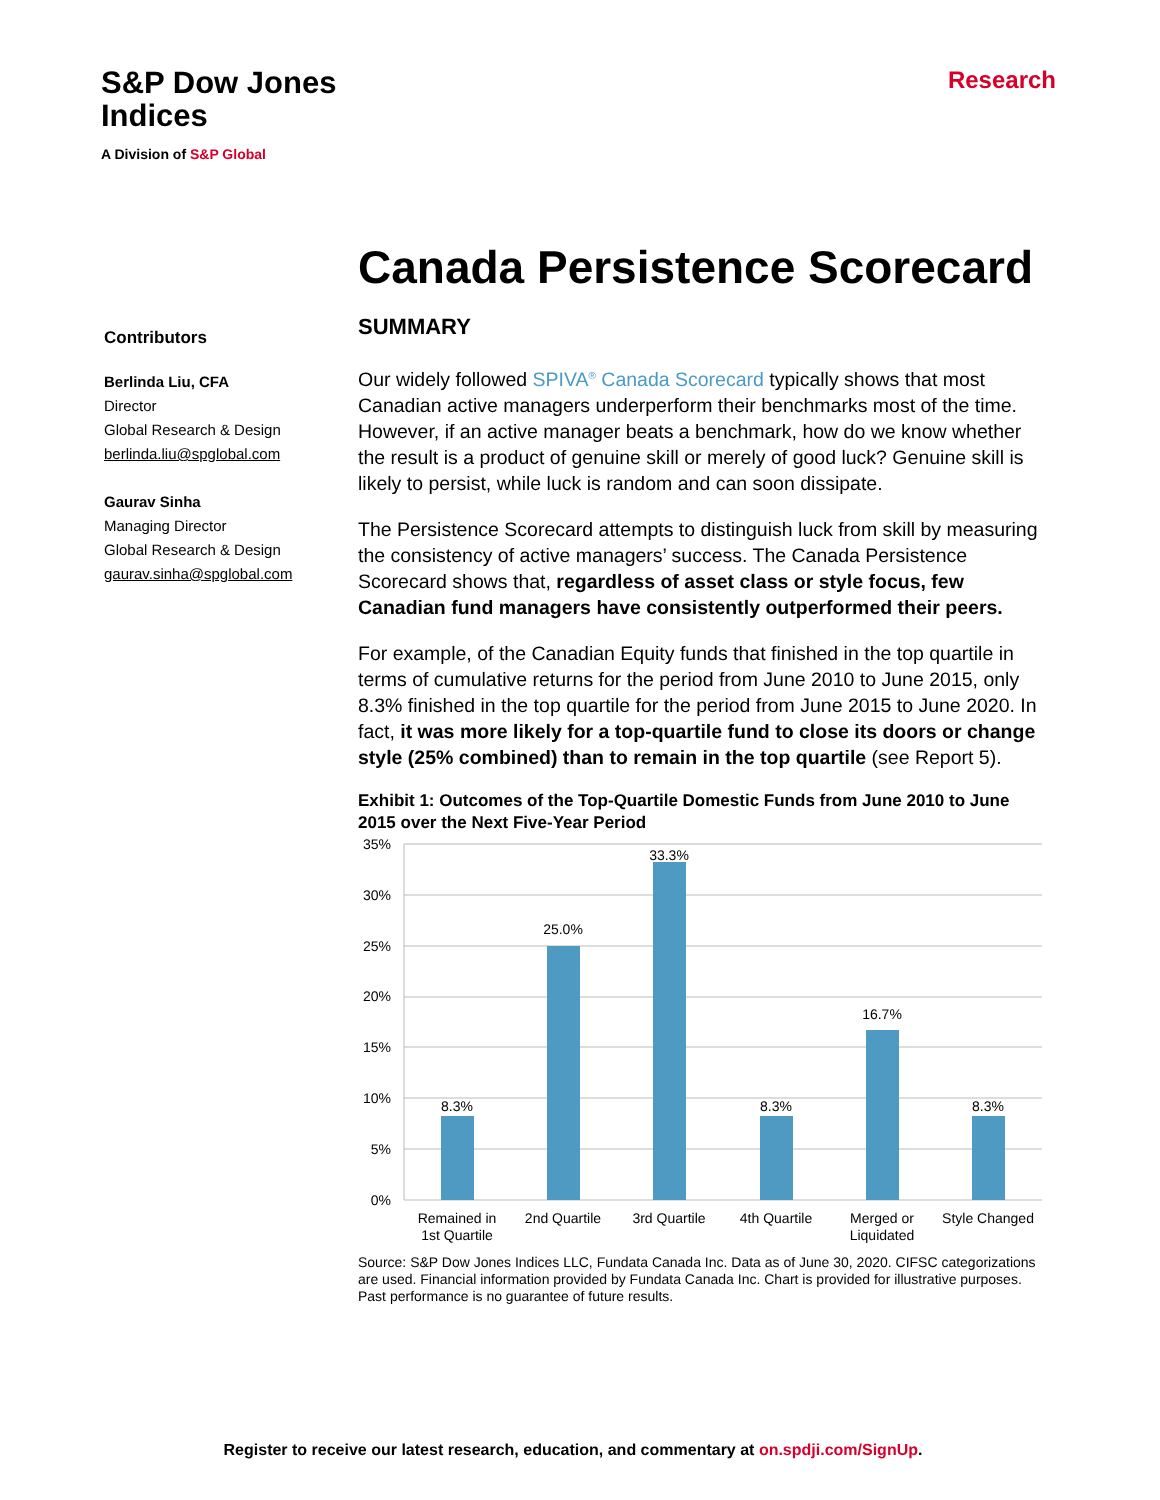S&P Dow Jones
Indices
A Division of S&P Global
Research
Canada Persistence Scorecard
Contributors
Berlinda Liu, CFA
Director
Global Research & Design
berlinda.liu@spglobal.com
Gaurav Sinha
Managing Director
Global Research & Design
gaurav.sinha@spglobal.com
SUMMARY
Our widely followed SPIVA<sup>®</sup> Canada Scorecard typically shows that most Canadian active managers underperform their benchmarks most of the time. However, if an active manager beats a benchmark, how do we know whether the result is a product of genuine skill or merely of good luck? Genuine skill is likely to persist, while luck is random and can soon dissipate.
The Persistence Scorecard attempts to distinguish luck from skill by measuring the consistency of active managers’ success. The Canada Persistence Scorecard shows that, regardless of asset class or style focus, few Canadian fund managers have consistently outperformed their peers.
For example, of the Canadian Equity funds that finished in the top quartile in terms of cumulative returns for the period from June 2010 to June 2015, only 8.3% finished in the top quartile for the period from June 2015 to June 2020. In fact, it was more likely for a top-quartile fund to close its doors or change style (25% combined) than to remain in the top quartile (see Report 5).
Exhibit 1: Outcomes of the Top-Quartile Domestic Funds from June 2010 to June 2015 over the Next Five-Year Period
35%
30%
25%
20%
15%
10%
5%
0%
8.3%
25.0%
33.3%
8.3%
16.7%
8.3%
Remained in
1st Quartile
2nd Quartile
3rd Quartile
4th Quartile
Merged or
Liquidated
Style Changed
Source: S&P Dow Jones Indices LLC, Fundata Canada Inc. Data as of June 30, 2020. CIFSC categorizations are used. Financial information provided by Fundata Canada Inc. Chart is provided for illustrative purposes. Past performance is no guarantee of future results.
Register to receive our latest research, education, and commentary at on.spdji.com/SignUp.